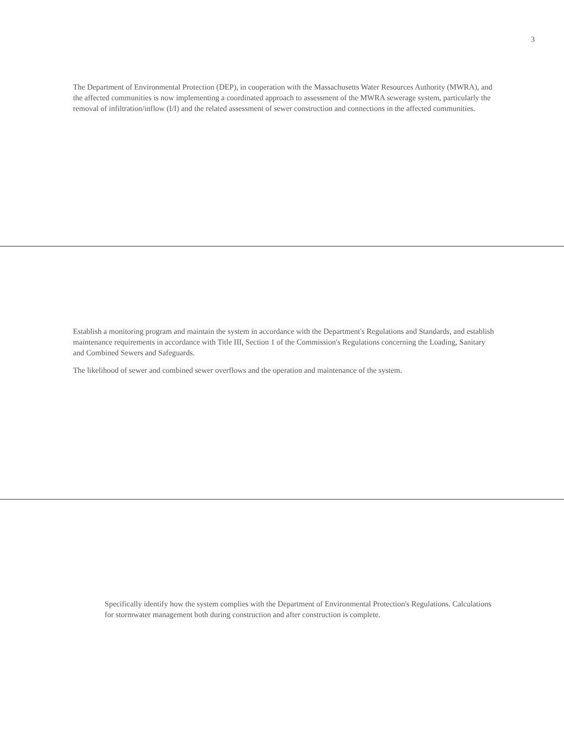3
The Department of Environmental Protection (DEP), in cooperation with the Massachusetts Water Resources Authority (MWRA), and the affected communities is now implementing a coordinated approach to assessment of the MWRA sewerage system, particularly the removal of infiltration/inflow (I/I) and the related assessment of sewer construction and connections in the affected communities.
Establish a monitoring program and maintain the system in accordance with the Department's Regulations and Standards, and establish maintenance requirements in accordance with Title III, Section 1 of the Commission's Regulations concerning the Loading, Sanitary and Combined Sewers and Safeguards.
The likelihood of sewer and combined sewer overflows and the operation and maintenance of the system.
Specifically identify how the system complies with the Department of Environmental Protection's Regulations. Calculations for stormwater management both during construction and after construction is complete.